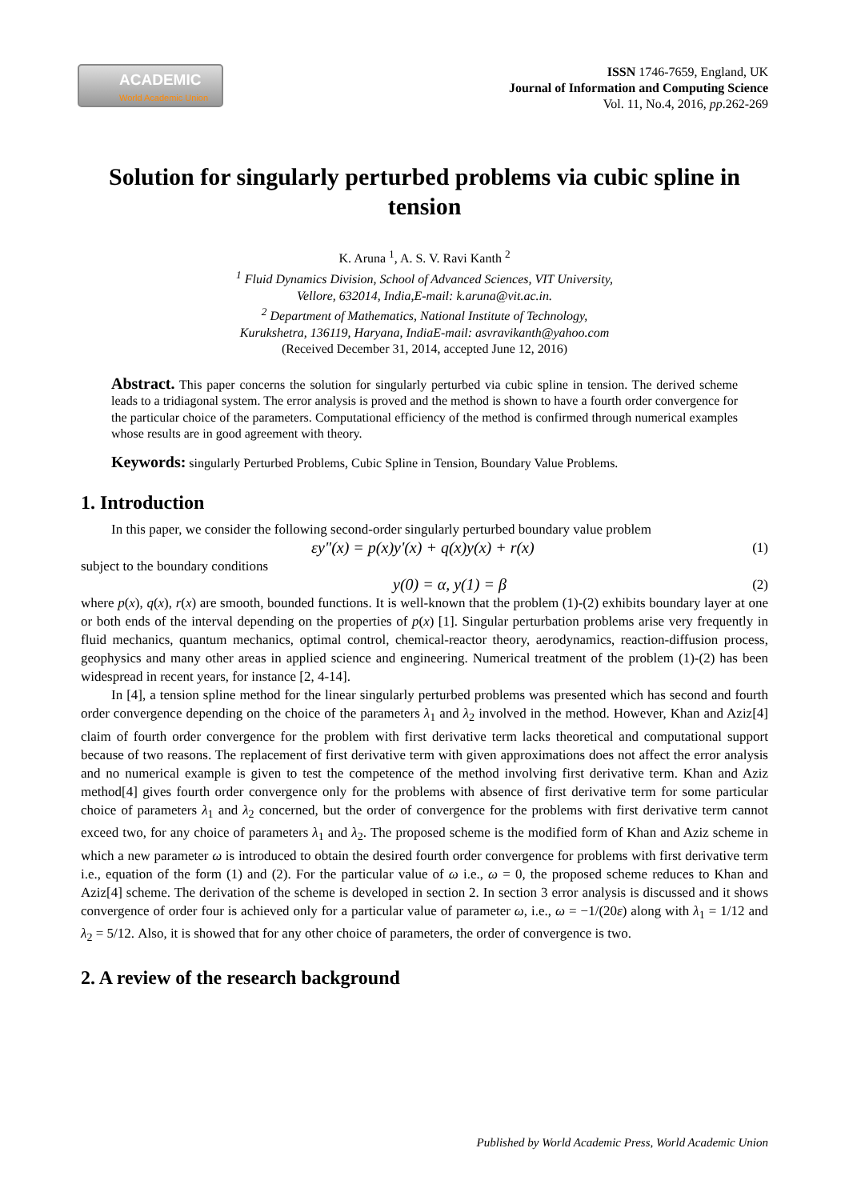ACADEMIC
World Academic Union
ISSN 1746-7659, England, UK
Journal of Information and Computing Science
Vol. 11, No.4, 2016, pp.262-269
Solution for singularly perturbed problems via cubic spline in tension
K. Aruna <sup>1</sup>, A. S. V. Ravi Kanth <sup>2</sup>
<sup>1</sup> Fluid Dynamics Division, School of Advanced Sciences, VIT University,
Vellore, 632014, India,E-mail: k.aruna@vit.ac.in.
<sup>2</sup> Department of Mathematics, National Institute of Technology,
Kurukshetra, 136119, Haryana, IndiaE-mail: asvravikanth@yahoo.com
(Received December 31, 2014, accepted June 12, 2016)
Abstract. This paper concerns the solution for singularly perturbed via cubic spline in tension. The derived scheme leads to a tridiagonal system. The error analysis is proved and the method is shown to have a fourth order convergence for the particular choice of the parameters. Computational efficiency of the method is confirmed through numerical examples whose results are in good agreement with theory.
Keywords: singularly Perturbed Problems, Cubic Spline in Tension, Boundary Value Problems.
1. Introduction
In this paper, we consider the following second-order singularly perturbed boundary value problem
εy"(x) = p(x)y'(x) + q(x)y(x) + r(x) (1)
subject to the boundary conditions
y(0) = α, y(1) = β (2)
where p(x), q(x), r(x) are smooth, bounded functions. It is well-known that the problem (1)-(2) exhibits boundary layer at one or both ends of the interval depending on the properties of p(x) [1]. Singular perturbation problems arise very frequently in fluid mechanics, quantum mechanics, optimal control, chemical-reactor theory, aerodynamics, reaction-diffusion process, geophysics and many other areas in applied science and engineering. Numerical treatment of the problem (1)-(2) has been widespread in recent years, for instance [2, 4-14].
In [4], a tension spline method for the linear singularly perturbed problems was presented which has second and fourth order convergence depending on the choice of the parameters λ<sub>1</sub> and λ<sub>2</sub> involved in the method. However, Khan and Aziz[4] claim of fourth order convergence for the problem with first derivative term lacks theoretical and computational support because of two reasons. The replacement of first derivative term with given approximations does not affect the error analysis and no numerical example is given to test the competence of the method involving first derivative term. Khan and Aziz method[4] gives fourth order convergence only for the problems with absence of first derivative term for some particular choice of parameters λ<sub>1</sub> and λ<sub>2</sub> concerned, but the order of convergence for the problems with first derivative term cannot exceed two, for any choice of parameters λ<sub>1</sub> and λ<sub>2</sub>. The proposed scheme is the modified form of Khan and Aziz scheme in which a new parameter ω is introduced to obtain the desired fourth order convergence for problems with first derivative term i.e., equation of the form (1) and (2). For the particular value of ω i.e., ω = 0, the proposed scheme reduces to Khan and Aziz[4] scheme. The derivation of the scheme is developed in section 2. In section 3 error analysis is discussed and it shows convergence of order four is achieved only for a particular value of parameter ω, i.e., ω = −1/(20ε) along with λ<sub>1</sub> = 1/12 and λ<sub>2</sub> = 5/12. Also, it is showed that for any other choice of parameters, the order of convergence is two.
2. A review of the research background
Published by World Academic Press, World Academic Union